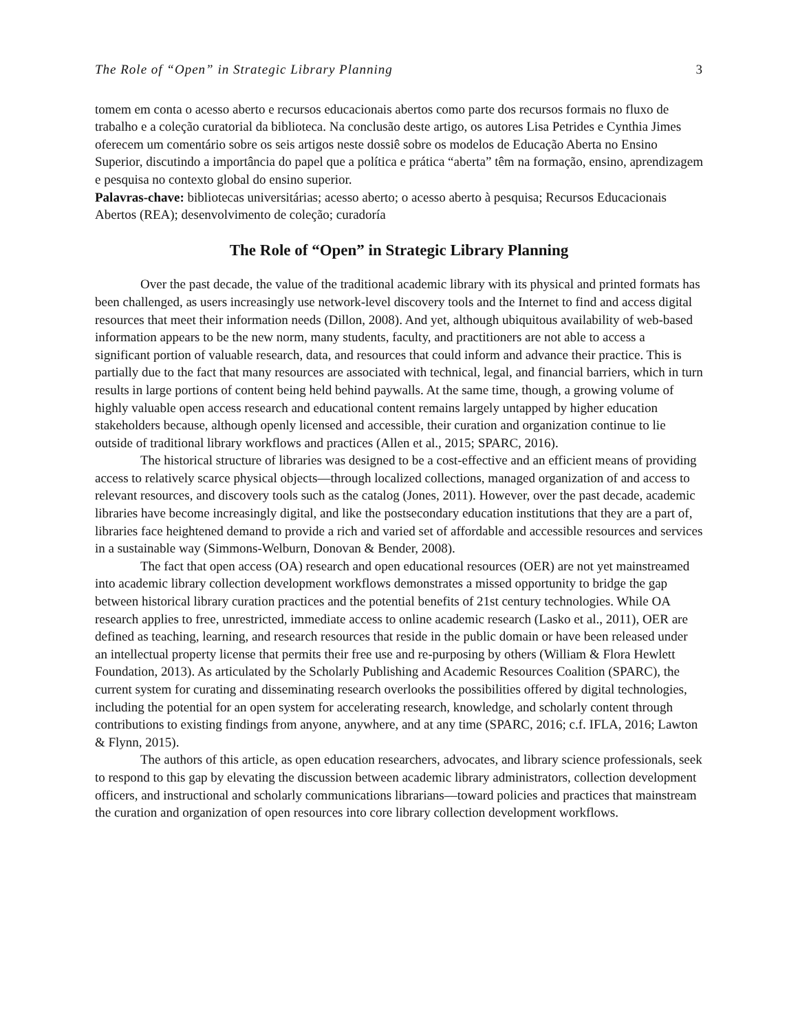The Role of “Open” in Strategic Library Planning 3
tomem em conta o acesso aberto e recursos educacionais abertos como parte dos recursos formais no fluxo de trabalho e a coleção curatorial da biblioteca. Na conclusão deste artigo, os autores Lisa Petrides e Cynthia Jimes oferecem um comentário sobre os seis artigos neste dossiê sobre os modelos de Educação Aberta no Ensino Superior, discutindo a importância do papel que a política e prática “aberta” têm na formação, ensino, aprendizagem e pesquisa no contexto global do ensino superior.
Palavras-chave: bibliotecas universitárias; acesso aberto; o acesso aberto à pesquisa; Recursos Educacionais Abertos (REA); desenvolvimento de coleção; curadoría
The Role of “Open” in Strategic Library Planning
Over the past decade, the value of the traditional academic library with its physical and printed formats has been challenged, as users increasingly use network-level discovery tools and the Internet to find and access digital resources that meet their information needs (Dillon, 2008). And yet, although ubiquitous availability of web-based information appears to be the new norm, many students, faculty, and practitioners are not able to access a significant portion of valuable research, data, and resources that could inform and advance their practice. This is partially due to the fact that many resources are associated with technical, legal, and financial barriers, which in turn results in large portions of content being held behind paywalls. At the same time, though, a growing volume of highly valuable open access research and educational content remains largely untapped by higher education stakeholders because, although openly licensed and accessible, their curation and organization continue to lie outside of traditional library workflows and practices (Allen et al., 2015; SPARC, 2016).
The historical structure of libraries was designed to be a cost-effective and an efficient means of providing access to relatively scarce physical objects—through localized collections, managed organization of and access to relevant resources, and discovery tools such as the catalog (Jones, 2011). However, over the past decade, academic libraries have become increasingly digital, and like the postsecondary education institutions that they are a part of, libraries face heightened demand to provide a rich and varied set of affordable and accessible resources and services in a sustainable way (Simmons-Welburn, Donovan & Bender, 2008).
The fact that open access (OA) research and open educational resources (OER) are not yet mainstreamed into academic library collection development workflows demonstrates a missed opportunity to bridge the gap between historical library curation practices and the potential benefits of 21st century technologies. While OA research applies to free, unrestricted, immediate access to online academic research (Lasko et al., 2011), OER are defined as teaching, learning, and research resources that reside in the public domain or have been released under an intellectual property license that permits their free use and re-purposing by others (William & Flora Hewlett Foundation, 2013). As articulated by the Scholarly Publishing and Academic Resources Coalition (SPARC), the current system for curating and disseminating research overlooks the possibilities offered by digital technologies, including the potential for an open system for accelerating research, knowledge, and scholarly content through contributions to existing findings from anyone, anywhere, and at any time (SPARC, 2016; c.f. IFLA, 2016; Lawton & Flynn, 2015).
The authors of this article, as open education researchers, advocates, and library science professionals, seek to respond to this gap by elevating the discussion between academic library administrators, collection development officers, and instructional and scholarly communications librarians—toward policies and practices that mainstream the curation and organization of open resources into core library collection development workflows.